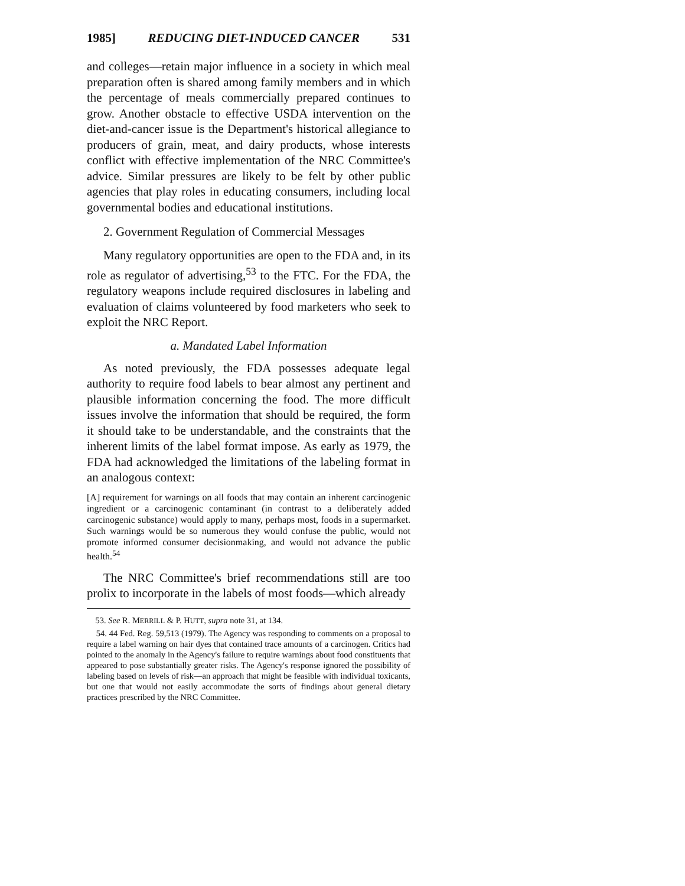1985] REDUCING DIET-INDUCED CANCER 531
and colleges—retain major influence in a society in which meal preparation often is shared among family members and in which the percentage of meals commercially prepared continues to grow. Another obstacle to effective USDA intervention on the diet-and-cancer issue is the Department's historical allegiance to producers of grain, meat, and dairy products, whose interests conflict with effective implementation of the NRC Committee's advice. Similar pressures are likely to be felt by other public agencies that play roles in educating consumers, including local governmental bodies and educational institutions.
2. Government Regulation of Commercial Messages
Many regulatory opportunities are open to the FDA and, in its role as regulator of advertising,<sup>53</sup> to the FTC. For the FDA, the regulatory weapons include required disclosures in labeling and evaluation of claims volunteered by food marketers who seek to exploit the NRC Report.
a. Mandated Label Information
As noted previously, the FDA possesses adequate legal authority to require food labels to bear almost any pertinent and plausible information concerning the food. The more difficult issues involve the information that should be required, the form it should take to be understandable, and the constraints that the inherent limits of the label format impose. As early as 1979, the FDA had acknowledged the limitations of the labeling format in an analogous context:
[A] requirement for warnings on all foods that may contain an inherent carcinogenic ingredient or a carcinogenic contaminant (in contrast to a deliberately added carcinogenic substance) would apply to many, perhaps most, foods in a supermarket. Such warnings would be so numerous they would confuse the public, would not promote informed consumer decisionmaking, and would not advance the public health.<sup>54</sup>
The NRC Committee's brief recommendations still are too prolix to incorporate in the labels of most foods—which already
53. See R. MERRILL & P. HUTT, supra note 31, at 134.
54. 44 Fed. Reg. 59,513 (1979). The Agency was responding to comments on a proposal to require a label warning on hair dyes that contained trace amounts of a carcinogen. Critics had pointed to the anomaly in the Agency's failure to require warnings about food constituents that appeared to pose substantially greater risks. The Agency's response ignored the possibility of labeling based on levels of risk—an approach that might be feasible with individual toxicants, but one that would not easily accommodate the sorts of findings about general dietary practices prescribed by the NRC Committee.